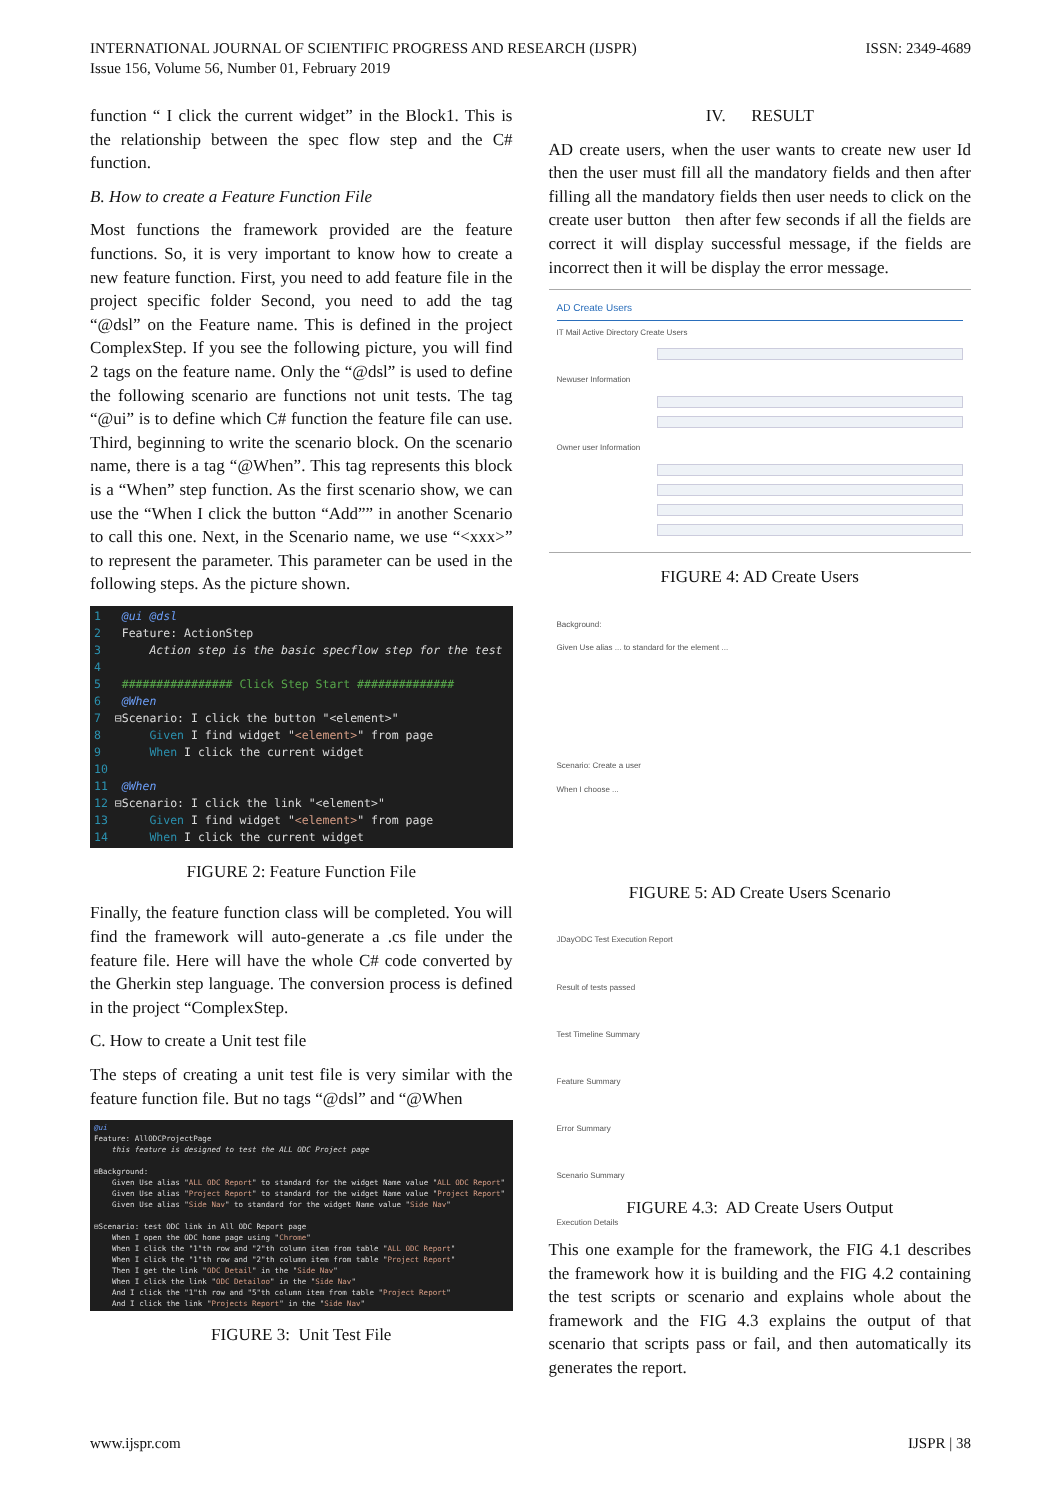INTERNATIONAL JOURNAL OF SCIENTIFIC PROGRESS AND RESEARCH (IJSPR)
Issue 156, Volume 56, Number 01, February 2019
ISSN: 2349-4689
function “ I click the current widget” in the Block1. This is the relationship between the spec flow step and the C# function.
B. How to create a Feature Function File
Most functions the framework provided are the feature functions. So, it is very important to know how to create a new feature function. First, you need to add feature file in the project specific folder Second, you need to add the tag “@dsl” on the Feature name. This is defined in the project ComplexStep. If you see the following picture, you will find 2 tags on the feature name. Only the “@dsl” is used to define the following scenario are functions not unit tests. The tag “@ui” is to define which C# function the feature file can use. Third, beginning to write the scenario block. On the scenario name, there is a tag “@When”. This tag represents this block is a “When” step function. As the first scenario show, we can use the “When I click the button “Add”” in another Scenario to call this one. Next, in the Scenario name, we use “<xxx>” to represent the parameter. This parameter can be used in the following steps. As the picture shown.
1 @ui @dsl 2 Feature: ActionStep 3 Action step is the basic specflow step for the test 4 5 ################ Click Step Start ############## 6 @When 7 ⊟Scenario: I click the button "<element>" 8 Given I find widget "<element>" from page 9 When I click the current widget 10 11 @When 12 ⊟Scenario: I click the link "<element>" 13 Given I find widget "<element>" from page 14 When I click the current widget
FIGURE 2: Feature Function File
Finally, the feature function class will be completed. You will find the framework will auto-generate a .cs file under the feature file. Here will have the whole C# code converted by the Gherkin step language. The conversion process is defined in the project “ComplexStep.
C. How to create a Unit test file
The steps of creating a unit test file is very similar with the feature function file. But no tags “@dsl” and “@When
@ui Feature: AllODCProjectPage this feature is designed to test the ALL ODC Project page ⊟Background: Given Use alias "ALL ODC Report" to standard for the widget Name value "ALL ODC Report" Given Use alias "Project Report" to standard for the widget Name value "Project Report" Given Use alias "Side Nav" to standard for the widget Name value "Side Nav" ⊟Scenario: test ODC link in All ODC Report page When I open the ODC home page using "Chrome" When I click the "1"th row and "2"th column item from table "ALL ODC Report" When I click the "1"th row and "2"th column item from table "Project Report" Then I get the link "ODC Detail" in the "Side Nav" When I click the link "ODC Detailoo" in the "Side Nav" And I click the "1"th row and "5"th column item from table "Project Report" And I click the link "Projects Report" in the "Side Nav"
FIGURE 3: Unit Test File
IV. RESULT
AD create users, when the user wants to create new user Id then the user must fill all the mandatory fields and then after filling all the mandatory fields then user needs to click on the create user button then after few seconds if all the fields are correct it will display successful message, if the fields are incorrect then it will be display the error message.
AD Create Users
IT Mail Active Directory Create Users
Newuser Information
Owner user Information
FIGURE 4: AD Create Users
Background:
Given Use alias ... to standard for the element ...
Scenario: Create a user
When I choose ...
FIGURE 5: AD Create Users Scenario
JDayODC Test Execution Report
Result of tests passed
Test Timeline Summary
Feature Summary
Error Summary
Scenario Summary
Execution Details
FIGURE 4.3: AD Create Users Output
This one example for the framework, the FIG 4.1 describes the framework how it is building and the FIG 4.2 containing the test scripts or scenario and explains whole about the framework and the FIG 4.3 explains the output of that scenario that scripts pass or fail, and then automatically its generates the report.
www.ijspr.com IJSPR | 38